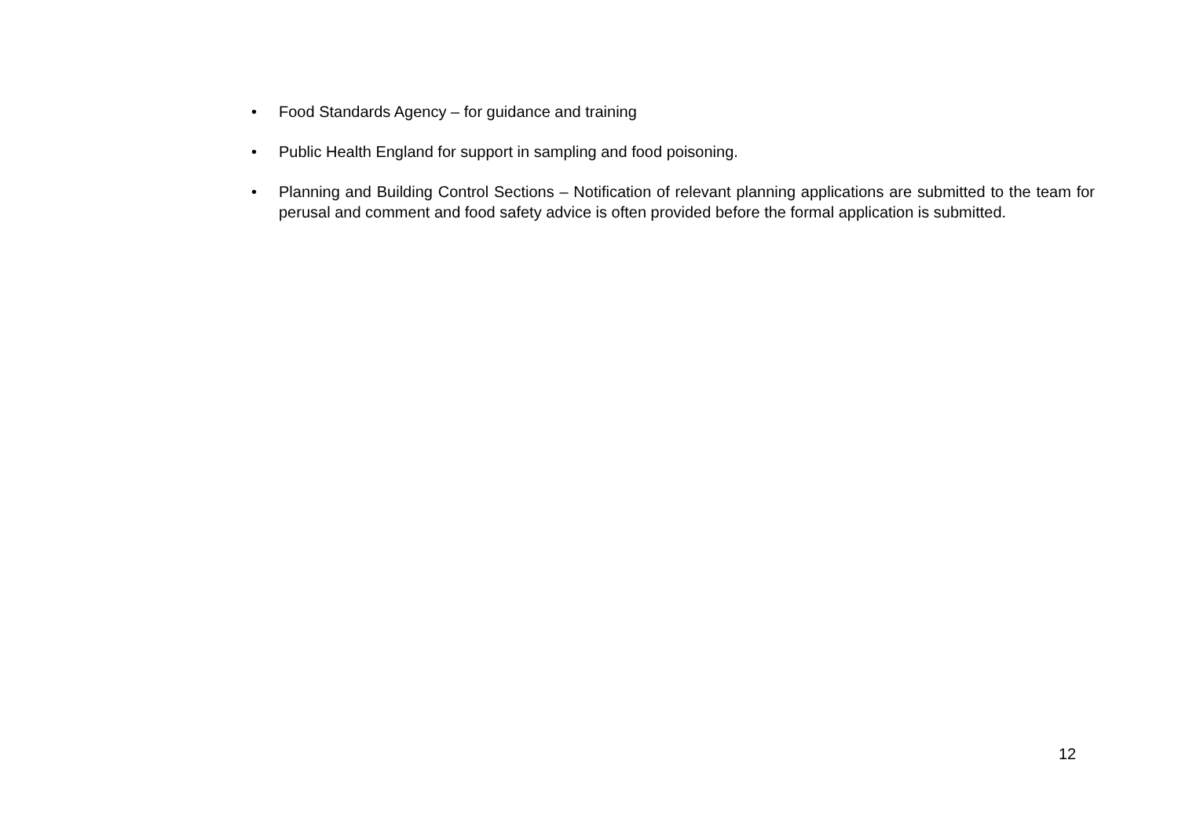• Food Standards Agency – for guidance and training
• Public Health England for support in sampling and food poisoning.
• Planning and Building Control Sections – Notification of relevant planning applications are submitted to the team for perusal and comment and food safety advice is often provided before the formal application is submitted.
12